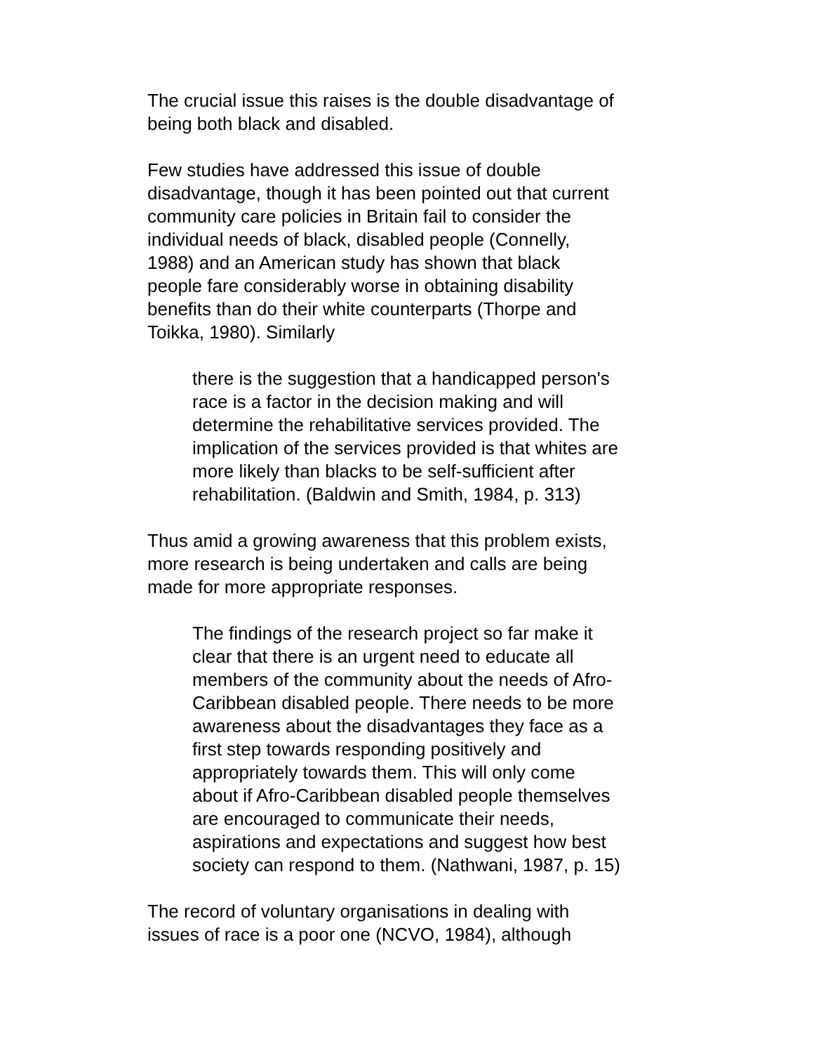The crucial issue this raises is the double disadvantage of being both black and disabled.
Few studies have addressed this issue of double disadvantage, though it has been pointed out that current community care policies in Britain fail to consider the individual needs of black, disabled people (Connelly, 1988) and an American study has shown that black people fare considerably worse in obtaining disability benefits than do their white counterparts (Thorpe and Toikka, 1980). Similarly
there is the suggestion that a handicapped person's race is a factor in the decision making and will determine the rehabilitative services provided. The implication of the services provided is that whites are more likely than blacks to be self-sufficient after rehabilitation. (Baldwin and Smith, 1984, p. 313)
Thus amid a growing awareness that this problem exists, more research is being undertaken and calls are being made for more appropriate responses.
The findings of the research project so far make it clear that there is an urgent need to educate all members of the community about the needs of Afro- Caribbean disabled people. There needs to be more awareness about the disadvantages they face as a first step towards responding positively and appropriately towards them. This will only come about if Afro-Caribbean disabled people themselves are encouraged to communicate their needs, aspirations and expectations and suggest how best society can respond to them. (Nathwani, 1987, p. 15)
The record of voluntary organisations in dealing with issues of race is a poor one (NCVO, 1984), although